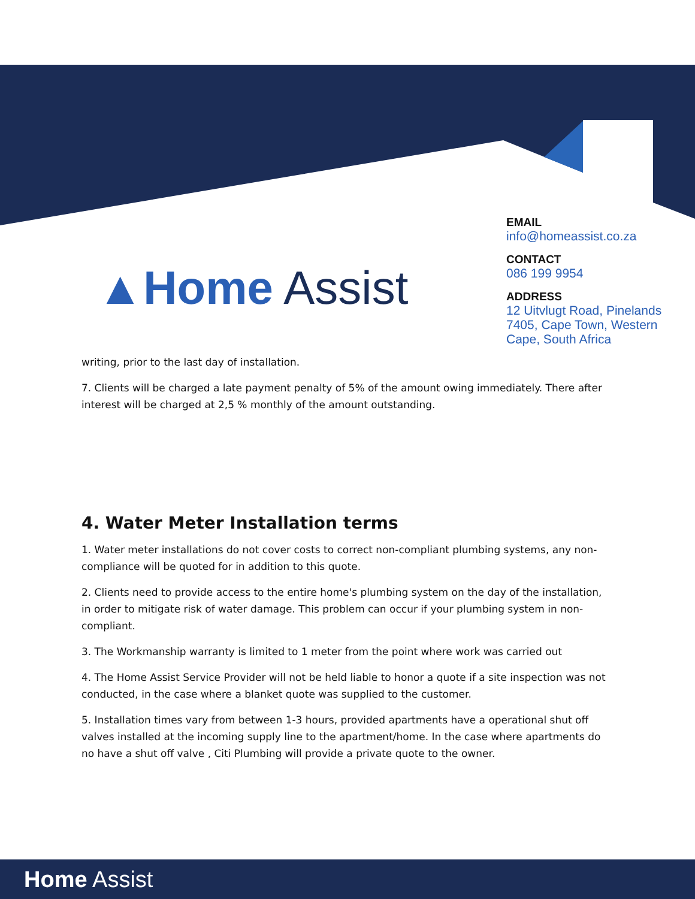▲Home Assist
EMAIL
info@homeassist.co.za
CONTACT
086 199 9954
ADDRESS
12 Uitvlugt Road, Pinelands 7405, Cape Town, Western Cape, South Africa
writing, prior to the last day of installation.
7. Clients will be charged a late payment penalty of 5% of the amount owing immediately. There after interest will be charged at 2,5 % monthly of the amount outstanding.
4. Water Meter Installation terms
1. Water meter installations do not cover costs to correct non-compliant plumbing systems, any non-compliance will be quoted for in addition to this quote.
2. Clients need to provide access to the entire home's plumbing system on the day of the installation, in order to mitigate risk of water damage. This problem can occur if your plumbing system in non-compliant.
3. The Workmanship warranty is limited to 1 meter from the point where work was carried out
4. The Home Assist Service Provider will not be held liable to honor a quote if a site inspection was not conducted, in the case where a blanket quote was supplied to the customer.
5. Installation times vary from between 1-3 hours, provided apartments have a operational shut off valves installed at the incoming supply line to the apartment/home. In the case where apartments do no have a shut off valve , Citi Plumbing will provide a private quote to the owner.
Home Assist